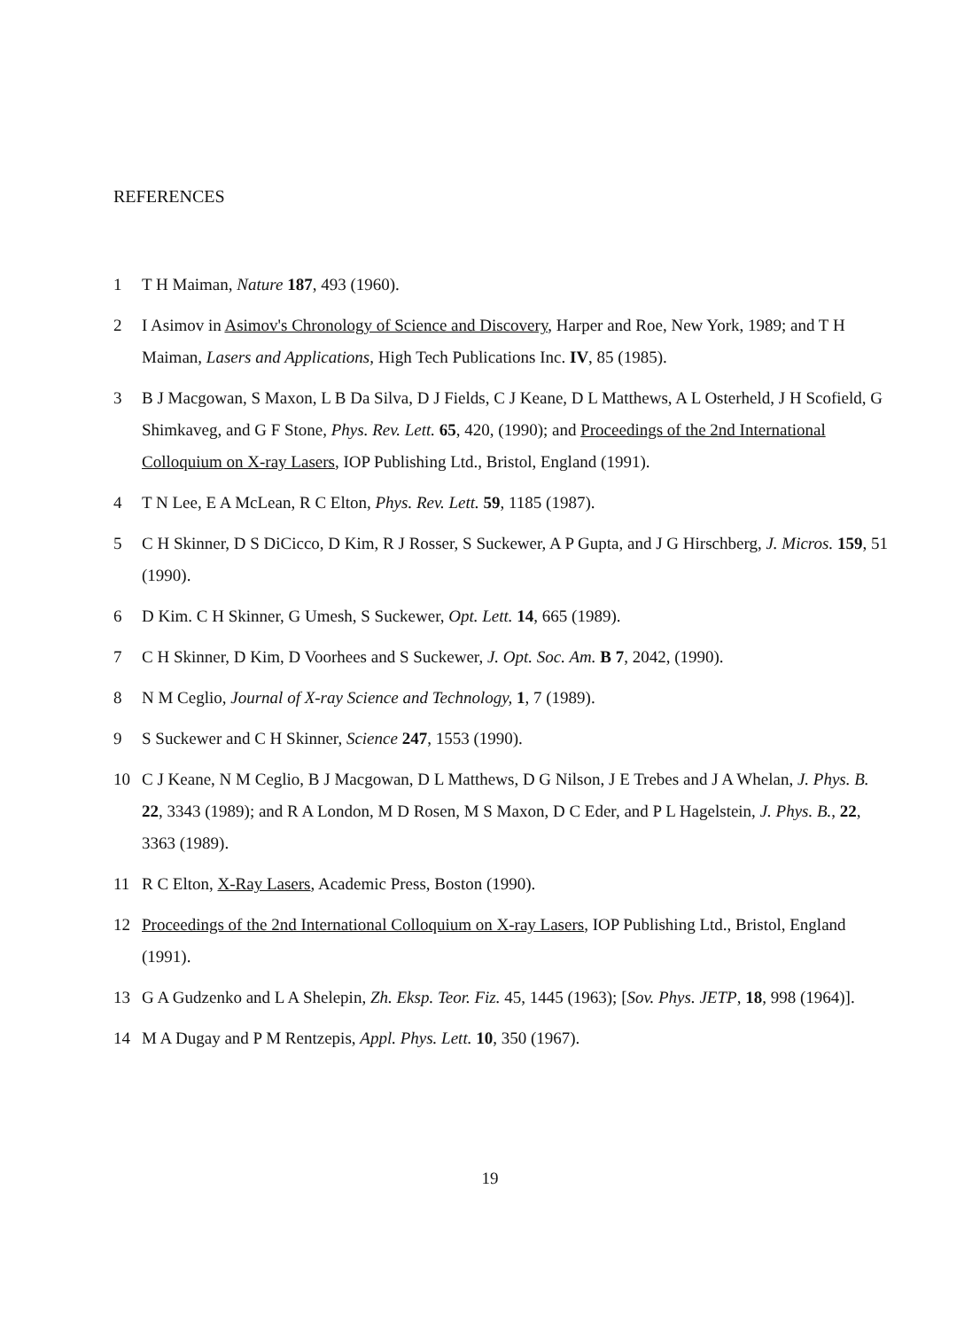REFERENCES
1 T H Maiman, Nature 187, 493 (1960).
2 I Asimov in Asimov's Chronology of Science and Discovery, Harper and Roe, New York, 1989; and T H Maiman, Lasers and Applications, High Tech Publications Inc. IV, 85 (1985).
3 B J Macgowan, S Maxon, L B Da Silva, D J Fields, C J Keane, D L Matthews, A L Osterheld, J H Scofield, G Shimkaveg, and G F Stone, Phys. Rev. Lett. 65, 420, (1990); and Proceedings of the 2nd International Colloquium on X-ray Lasers, IOP Publishing Ltd., Bristol, England (1991).
4 T N Lee, E A McLean, R C Elton, Phys. Rev. Lett. 59, 1185 (1987).
5 C H Skinner, D S DiCicco, D Kim, R J Rosser, S Suckewer, A P Gupta, and J G Hirschberg, J. Micros. 159, 51 (1990).
6 D Kim. C H Skinner, G Umesh, S Suckewer, Opt. Lett. 14, 665 (1989).
7 C H Skinner, D Kim, D Voorhees and S Suckewer, J. Opt. Soc. Am. B 7, 2042, (1990).
8 N M Ceglio, Journal of X-ray Science and Technology, 1, 7 (1989).
9 S Suckewer and C H Skinner, Science 247, 1553 (1990).
10 C J Keane, N M Ceglio, B J Macgowan, D L Matthews, D G Nilson, J E Trebes and J A Whelan, J. Phys. B. 22, 3343 (1989); and R A London, M D Rosen, M S Maxon, D C Eder, and P L Hagelstein, J. Phys. B., 22, 3363 (1989).
11 R C Elton, X-Ray Lasers, Academic Press, Boston (1990).
12 Proceedings of the 2nd International Colloquium on X-ray Lasers, IOP Publishing Ltd., Bristol, England (1991).
13 G A Gudzenko and L A Shelepin, Zh. Eksp. Teor. Fiz. 45, 1445 (1963); [Sov. Phys. JETP, 18, 998 (1964)].
14 M A Dugay and P M Rentzepis, Appl. Phys. Lett. 10, 350 (1967).
19